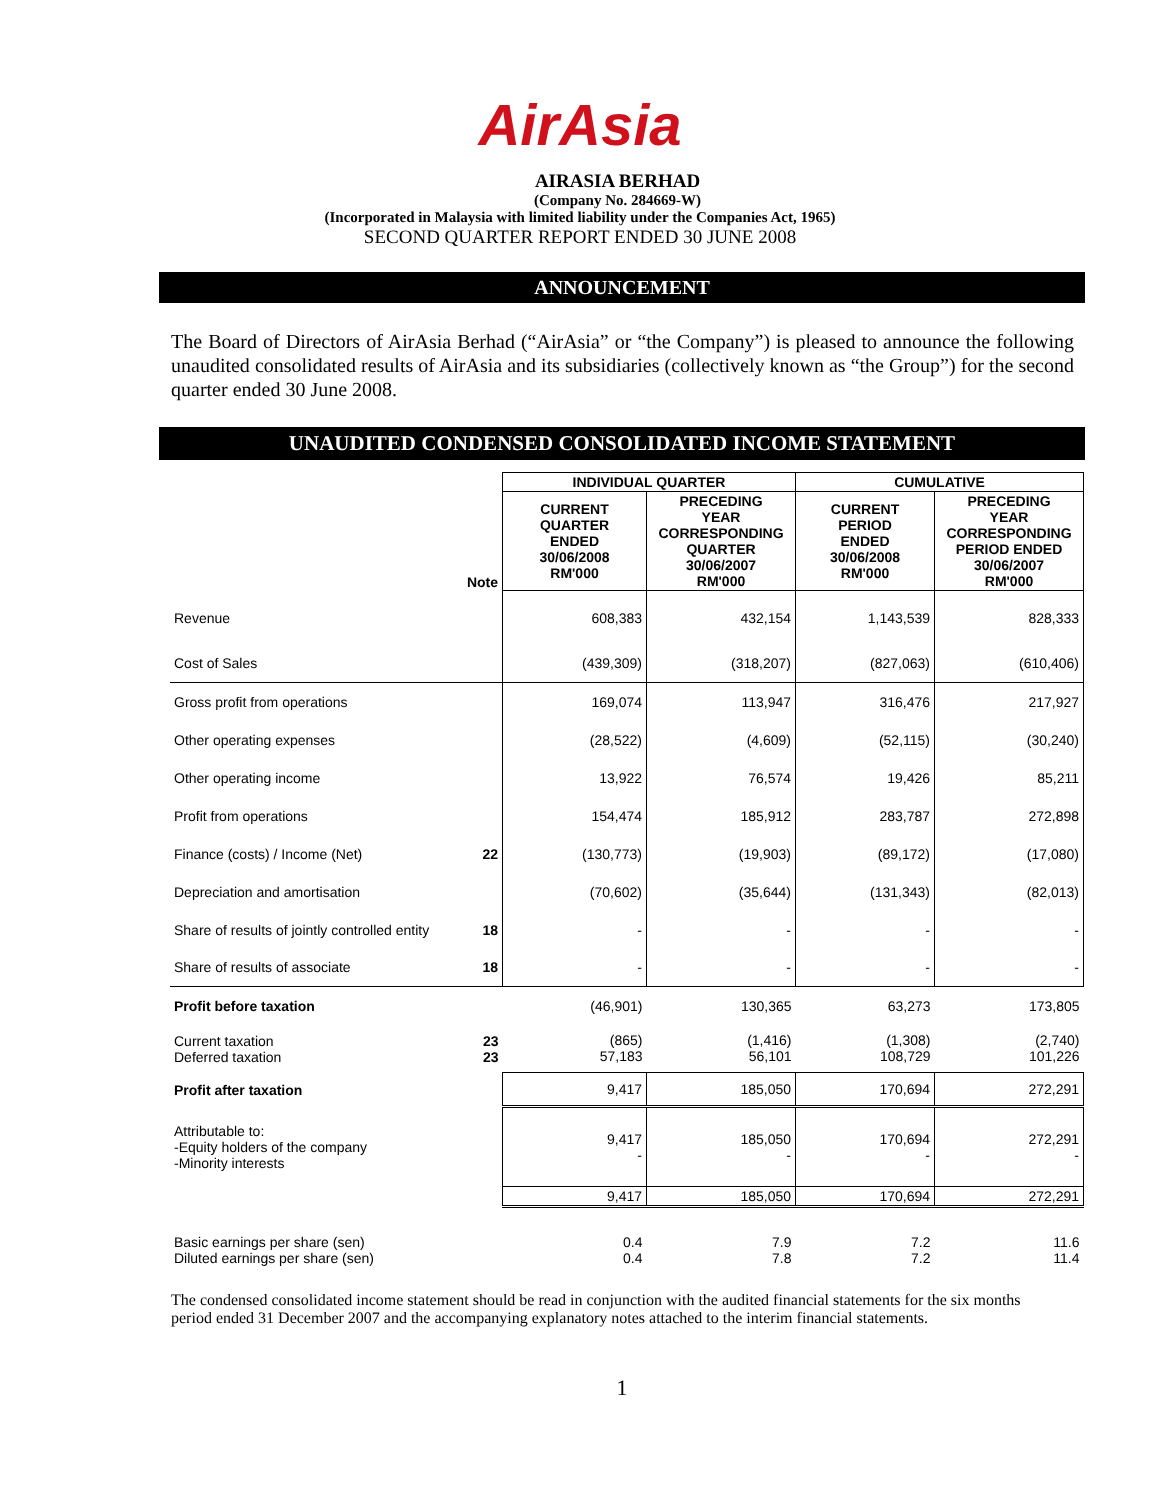AirAsia
AIRASIA BERHAD
(Company No. 284669-W)
(Incorporated in Malaysia with limited liability under the Companies Act, 1965)
SECOND QUARTER REPORT ENDED 30 JUNE 2008
ANNOUNCEMENT
The Board of Directors of AirAsia Berhad (“AirAsia” or “the Company”) is pleased to announce the following unaudited consolidated results of AirAsia and its subsidiaries (collectively known as “the Group”) for the second quarter ended 30 June 2008.
UNAUDITED CONDENSED CONSOLIDATED INCOME STATEMENT
| | | INDIVIDUAL QUARTER | | CUMULATIVE | |
| --- | --- | --- | --- | --- | --- |
| | Note | CURRENT QUARTER ENDED 30/06/2008 RM'000 | PRECEDING YEAR CORRESPONDING QUARTER 30/06/2007 RM'000 | CURRENT PERIOD ENDED 30/06/2008 RM'000 | PRECEDING YEAR CORRESPONDING PERIOD ENDED 30/06/2007 RM'000 |
| Revenue | | 608,383 | 432,154 | 1,143,539 | 828,333 |
| Cost of Sales | | (439,309) | (318,207) | (827,063) | (610,406) |
| Gross profit from operations | | 169,074 | 113,947 | 316,476 | 217,927 |
| Other operating expenses | | (28,522) | (4,609) | (52,115) | (30,240) |
| Other operating income | | 13,922 | 76,574 | 19,426 | 85,211 |
| Profit from operations | | 154,474 | 185,912 | 283,787 | 272,898 |
| Finance (costs) / Income (Net) | 22 | (130,773) | (19,903) | (89,172) | (17,080) |
| Depreciation and amortisation | | (70,602) | (35,644) | (131,343) | (82,013) |
| Share of results of jointly controlled entity | 18 | - | - | - | - |
| Share of results of associate | 18 | - | - | - | - |
| Profit before taxation | | (46,901) | 130,365 | 63,273 | 173,805 |
| Current taxation Deferred taxation | 23 23 | (865) 57,183 | (1,416) 56,101 | (1,308) 108,729 | (2,740) 101,226 |
| Profit after taxation | | 9,417 | 185,050 | 170,694 | 272,291 |
| Attributable to: -Equity holders of the company -Minority interests | | 9,417 - | 185,050 - | 170,694 - | 272,291 - |
| | | 9,417 | 185,050 | 170,694 | 272,291 |
| Basic earnings per share (sen) Diluted earnings per share (sen) | | 0.4 0.4 | 7.9 7.8 | 7.2 7.2 | 11.6 11.4 |
The condensed consolidated income statement should be read in conjunction with the audited financial statements for the six months period ended 31 December 2007 and the accompanying explanatory notes attached to the interim financial statements.
1